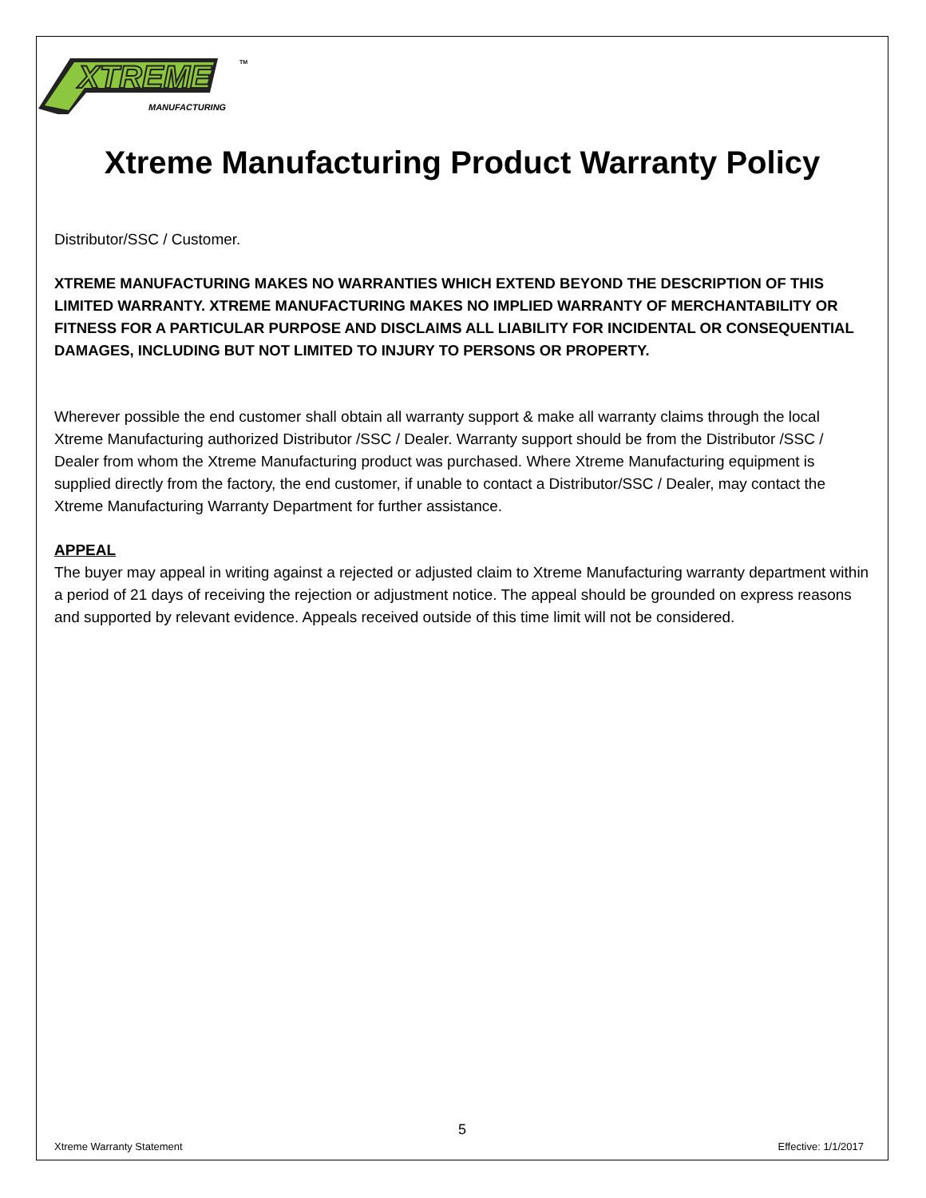XTREME
MANUFACTURING
TM
Xtreme Manufacturing Product Warranty Policy
Distributor/SSC / Customer.
XTREME MANUFACTURING MAKES NO WARRANTIES WHICH EXTEND BEYOND THE DESCRIPTION OF THIS LIMITED WARRANTY. XTREME MANUFACTURING MAKES NO IMPLIED WARRANTY OF MERCHANTABILITY OR FITNESS FOR A PARTICULAR PURPOSE AND DISCLAIMS ALL LIABILITY FOR INCIDENTAL OR CONSEQUENTIAL DAMAGES, INCLUDING BUT NOT LIMITED TO INJURY TO PERSONS OR PROPERTY.
Wherever possible the end customer shall obtain all warranty support & make all warranty claims through the local Xtreme Manufacturing authorized Distributor /SSC / Dealer. Warranty support should be from the Distributor /SSC / Dealer from whom the Xtreme Manufacturing product was purchased. Where Xtreme Manufacturing equipment is supplied directly from the factory, the end customer, if unable to contact a Distributor/SSC / Dealer, may contact the Xtreme Manufacturing Warranty Department for further assistance.
APPEAL
The buyer may appeal in writing against a rejected or adjusted claim to Xtreme Manufacturing warranty department within a period of 21 days of receiving the rejection or adjustment notice. The appeal should be grounded on express reasons and supported by relevant evidence. Appeals received outside of this time limit will not be considered.
5
Xtreme Warranty Statement Effective: 1/1/2017